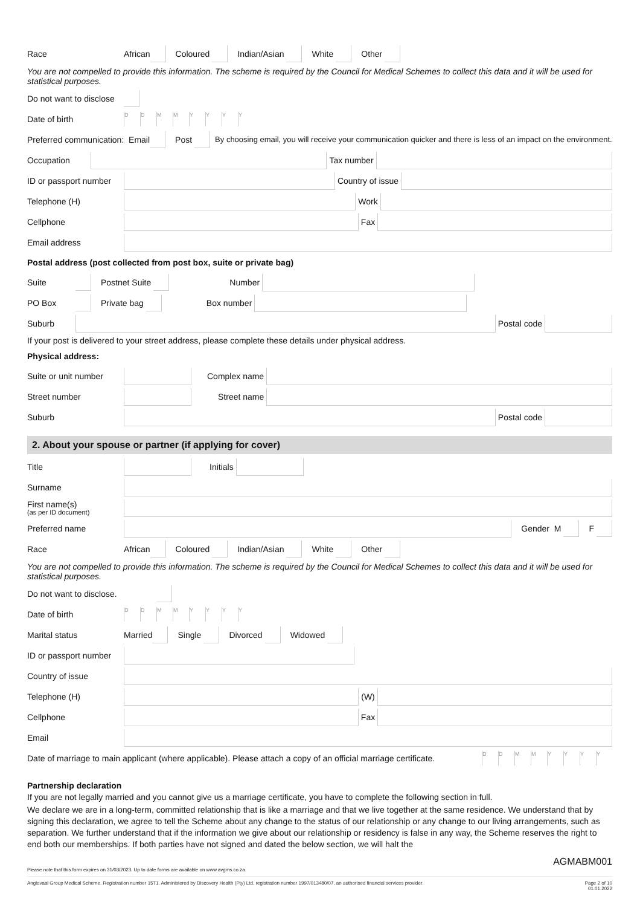Race African Coloured Indian/Asian White Other
You are not compelled to provide this information. The scheme is required by the Council for Medical Schemes to collect this data and it will be used for statistical purposes.
Do not want to disclose
Date of birth DDMMYYYY
Preferred communication: Email Post By choosing email, you will receive your communication quicker and there is less of an impact on the environment.
Occupation Tax number
ID or passport number Country of issue
Telephone (H) Work
Cellphone Fax
Email address
Postal address (post collected from post box, suite or private bag)
Suite Postnet Suite Number
PO Box Private bag Box number
Suburb Postal code
If your post is delivered to your street address, please complete these details under physical address.
Physical address:
Suite or unit number Complex name
Street number Street name
Suburb Postal code
2. About your spouse or partner (if applying for cover)
Title Initials
Surname
First name(s)
(as per ID document)
Preferred name Gender M F
Race African Coloured Indian/Asian White Other
You are not compelled to provide this information. The scheme is required by the Council for Medical Schemes to collect this data and it will be used for statistical purposes.
Do not want to disclose.
Date of birth DDMMYYYY
Marital status Married Single Divorced Widowed
ID or passport number
Country of issue
Telephone (H) (W)
Cellphone Fax
Email
Date of marriage to main applicant (where applicable). Please attach a copy of an official marriage certificate. DDMMYYYY
Partnership declaration
If you are not legally married and you cannot give us a marriage certificate, you have to complete the following section in full.
We declare we are in a long-term, committed relationship that is like a marriage and that we live together at the same residence. We understand that by signing this declaration, we agree to tell the Scheme about any change to the status of our relationship or any change to our living arrangements, such as separation. We further understand that if the information we give about our relationship or residency is false in any way, the Scheme reserves the right to end both our memberships. If both parties have not signed and dated the below section, we will halt the
AGMABM001
Please note that this form expires on 31/03/2023. Up to date forms are available on www.avgms.co.za.
Anglovaal Group Medical Scheme. Registration number 1571. Administered by Discovery Health (Pty) Ltd, registration number 1997/013480/07, an authorised financial services provider. Page 2 of 10
01.01.2022